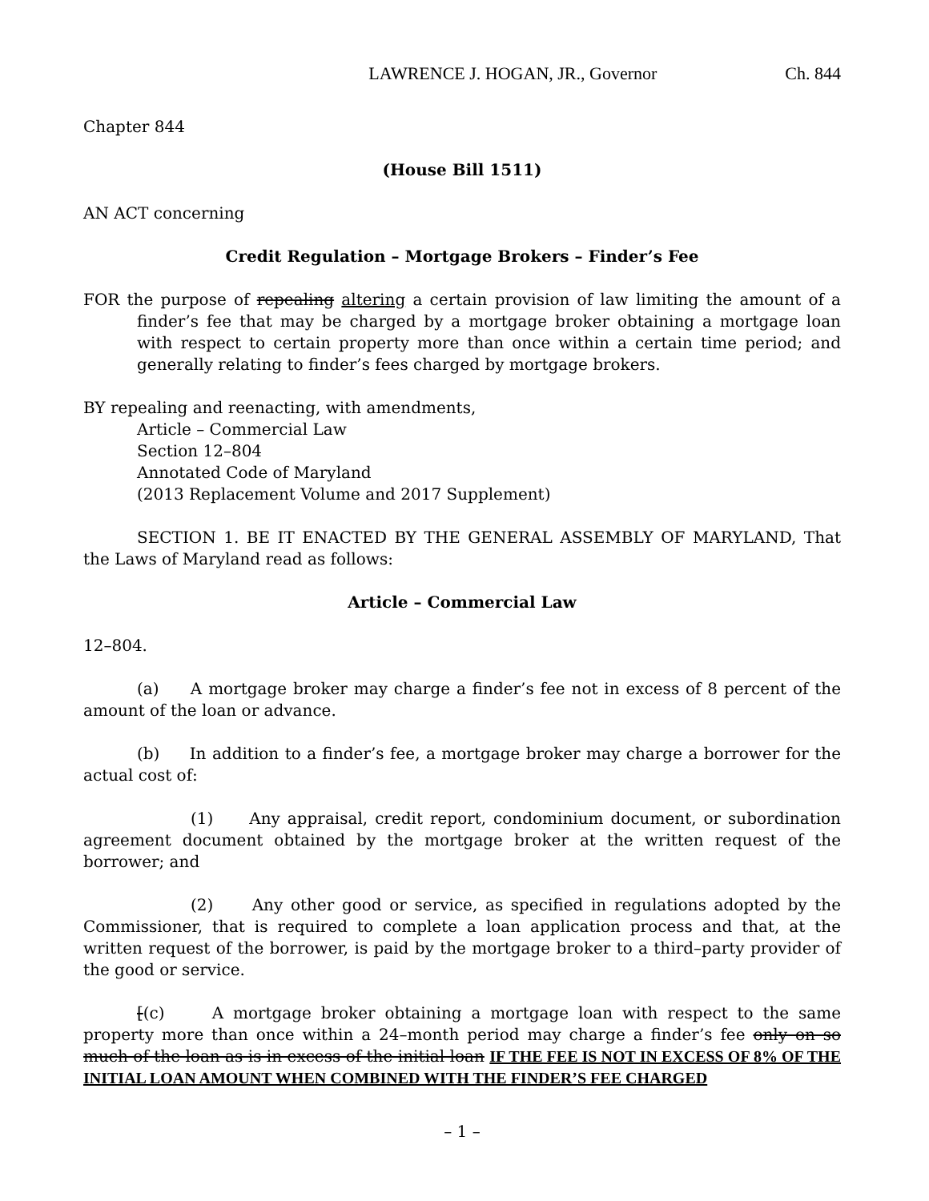LAWRENCE J. HOGAN, JR., Governor Ch. 844
Chapter 844
(House Bill 1511)
AN ACT concerning
Credit Regulation – Mortgage Brokers – Finder’s Fee
FOR the purpose of repealing altering a certain provision of law limiting the amount of a finder’s fee that may be charged by a mortgage broker obtaining a mortgage loan with respect to certain property more than once within a certain time period; and generally relating to finder’s fees charged by mortgage brokers.
BY repealing and reenacting, with amendments,
Article – Commercial Law
Section 12–804
Annotated Code of Maryland
(2013 Replacement Volume and 2017 Supplement)
SECTION 1. BE IT ENACTED BY THE GENERAL ASSEMBLY OF MARYLAND, That the Laws of Maryland read as follows:
Article – Commercial Law
12–804.
(a) A mortgage broker may charge a finder’s fee not in excess of 8 percent of the amount of the loan or advance.
(b) In addition to a finder’s fee, a mortgage broker may charge a borrower for the actual cost of:
(1) Any appraisal, credit report, condominium document, or subordination agreement document obtained by the mortgage broker at the written request of the borrower; and
(2) Any other good or service, as specified in regulations adopted by the Commissioner, that is required to complete a loan application process and that, at the written request of the borrower, is paid by the mortgage broker to a third–party provider of the good or service.
[(c) A mortgage broker obtaining a mortgage loan with respect to the same property more than once within a 24–month period may charge a finder’s fee only on so much of the loan as is in excess of the initial loan IF THE FEE IS NOT IN EXCESS OF 8% OF THE INITIAL LOAN AMOUNT WHEN COMBINED WITH THE FINDER’S FEE CHARGED
– 1 –